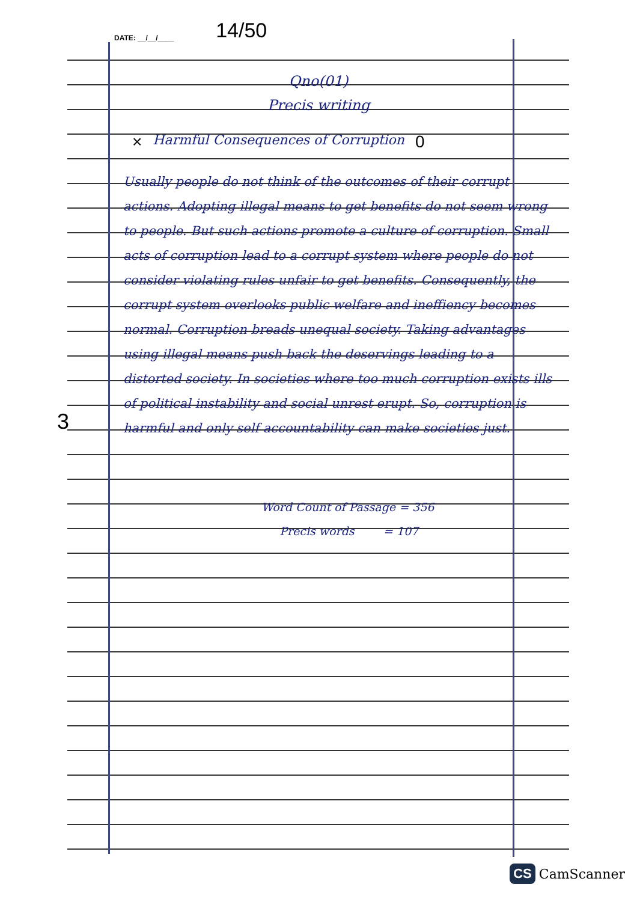DATE: __/__/____ 14/50
Qno(01)
Precis writing
× Harmful Consequences of Corruption 0
Usually people do not think of the outcomes of their corrupt actions. Adopting illegal means to get benefits do not seem wrong to people. But such actions promote a culture of corruption. Small acts of corruption lead to a corrupt system where people do not consider violating rules unfair to get benefits. Consequently, the corrupt system overlooks public welfare and ineffiency becomes normal. Corruption breads unequal society. Taking advantages using illegal means push back the deservings leading to a distorted society. In societies where too much corruption exists ills of political instability and social unrest erupt. So, corruption is harmful and only self accountability can make societies just.
Word Count of Passage = 356
Precis words = 107
3
CS CamScanner